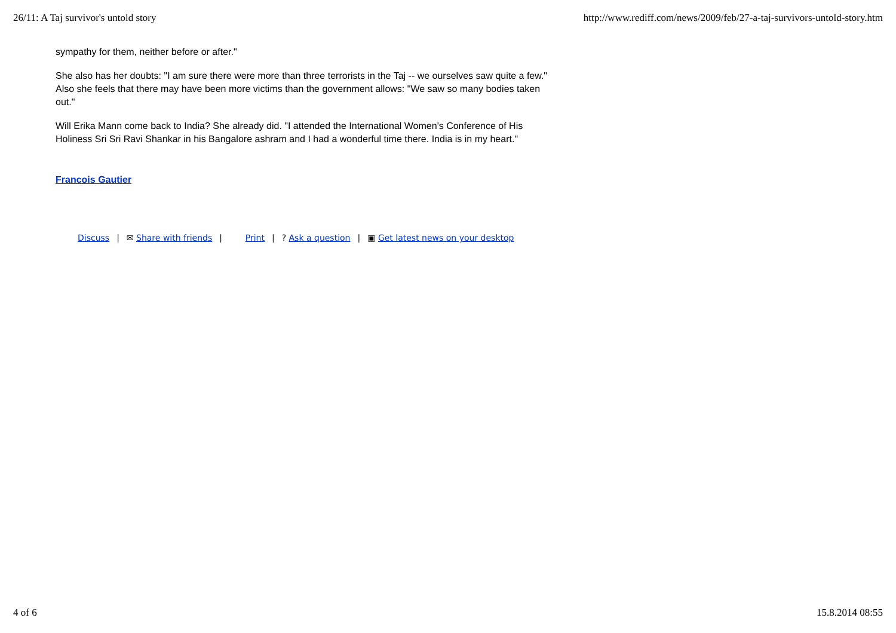26/11: A Taj survivor's untold story
http://www.rediff.com/news/2009/feb/27-a-taj-survivors-untold-story.htm
sympathy for them, neither before or after."
She also has her doubts: "I am sure there were more than three terrorists in the Taj -- we ourselves saw quite a few." Also she feels that there may have been more victims than the government allows: "We saw so many bodies taken out."
Will Erika Mann come back to India? She already did. "I attended the International Women's Conference of His Holiness Sri Sri Ravi Shankar in his Bangalore ashram and I had a wonderful time there. India is in my heart."
Francois Gautier
Discuss | ✉ Share with friends | Print |? Ask a question | ▣ Get latest news on your desktop
4 of 6 15.8.2014 08:55